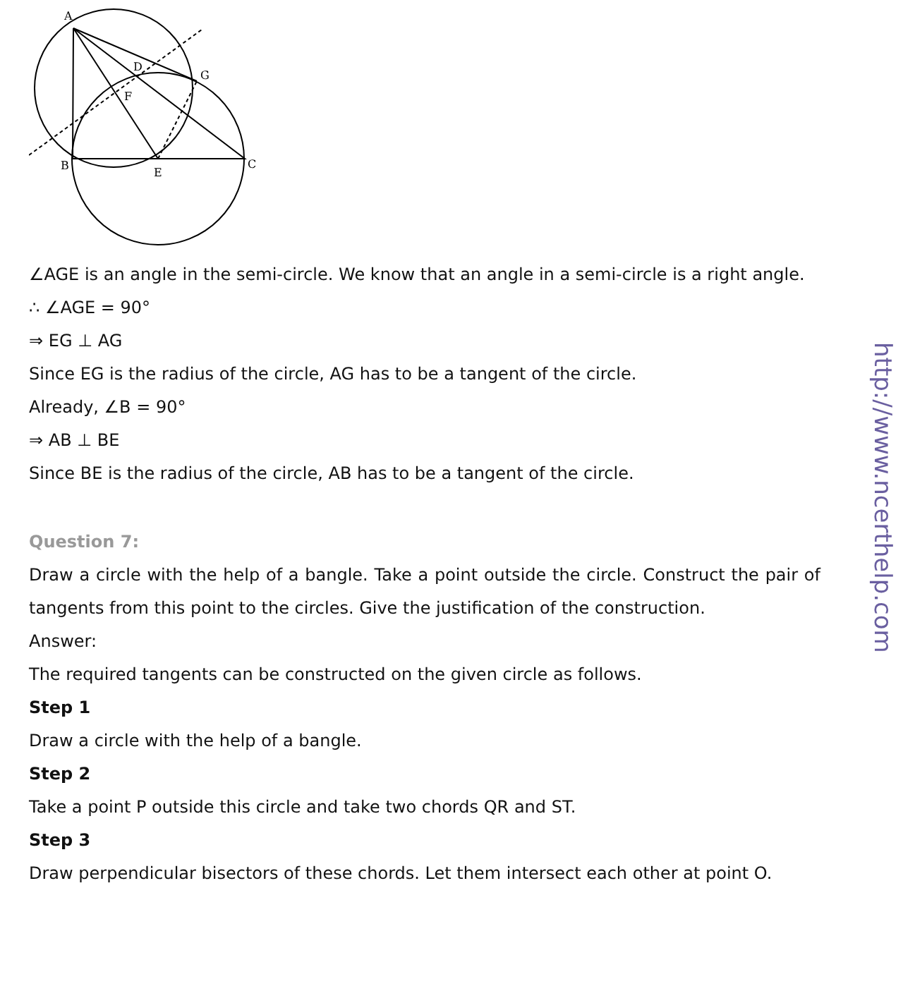A
D
G
F
B
E
C
∠AGE is an angle in the semi-circle. We know that an angle in a semi-circle is a right angle.
∴ ∠AGE = 90°
⇒ EG ⊥ AG
Since EG is the radius of the circle, AG has to be a tangent of the circle.
Already, ∠B = 90°
⇒ AB ⊥ BE
Since BE is the radius of the circle, AB has to be a tangent of the circle.
Question 7:
Draw a circle with the help of a bangle. Take a point outside the circle. Construct the pair of tangents from this point to the circles. Give the justification of the construction.
Answer:
The required tangents can be constructed on the given circle as follows.
Step 1
Draw a circle with the help of a bangle.
Step 2
Take a point P outside this circle and take two chords QR and ST.
Step 3
Draw perpendicular bisectors of these chords. Let them intersect each other at point O.
http://www.ncerthelp.com